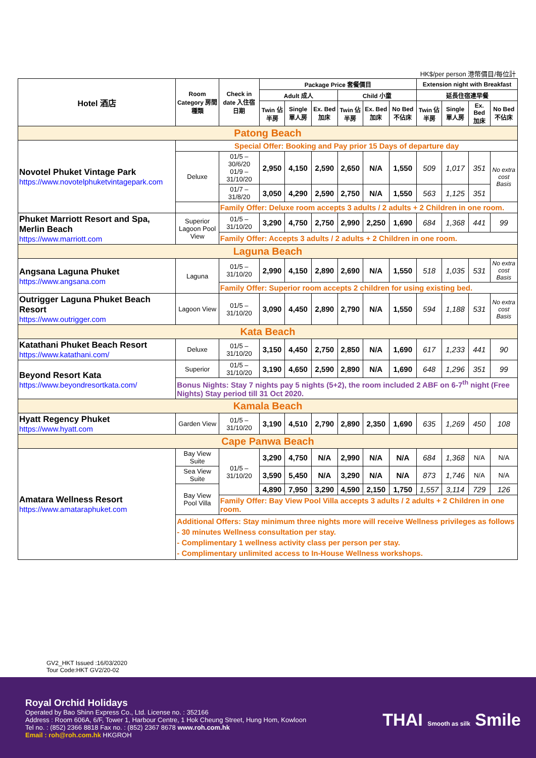HK$/per person 港幣價目/每位計
| Hotel 酒店 | Room Category 房間種類 | Check in date 入住宿日期 | Package Price 套餐價目 | | | | | | Extension night with Breakfast | | | |
| --- | --- | --- | --- | --- | --- | --- | --- | --- | --- | --- | --- | --- |
| | | | Adult 成人 | | | Child 小童 | | | 延長住宿連早餐 | | | |
| | | | Twin 佔半房 | Single 單人房 | Ex. Bed 加床 | Twin 佔半房 | Ex. Bed 加床 | No Bed 不佔床 | Twin 佔半房 | Single 單人房 | Ex. Bed 加床 | No Bed 不佔床 |
| Patong Beach | | | | | | | | | | | | |
| Novotel Phuket Vintage Park https://www.novotelphuketvintagepark.com | Special Offer: Booking and Pay prior 15 Days of departure day | | | | | | | | | | | |
| | Deluxe | 01/5 – 30/6/20 01/9 – 31/10/20 | 2,950 | 4,150 | 2,590 | 2,650 | N/A | 1,550 | 509 | 1,017 | 351 | No extra cost Basis |
| | | 01/7 – 31/8/20 | 3,050 | 4,290 | 2,590 | 2,750 | N/A | 1,550 | 563 | 1,125 | 351 | |
| | | Family Offer: Deluxe room accepts 3 adults / 2 adults + 2 Children in one room. | | | | | | | | | | |
| Phuket Marriott Resort and Spa, Merlin Beach https://www.marriott.com | Superior Lagoon Pool View | 01/5 – 31/10/20 | 3,290 | 4,750 | 2,750 | 2,990 | 2,250 | 1,690 | 684 | 1,368 | 441 | 99 |
| | | Family Offer: Accepts 3 adults / 2 adults + 2 Children in one room. | | | | | | | | | | |
| Laguna Beach | | | | | | | | | | | | |
| Angsana Laguna Phuket https://www.angsana.com | Laguna | 01/5 – 31/10/20 | 2,990 | 4,150 | 2,890 | 2,690 | N/A | 1,550 | 518 | 1,035 | 531 | No extra cost Basis |
| | | Family Offer: Superior room accepts 2 children for using existing bed. | | | | | | | | | | |
| Outrigger Laguna Phuket Beach Resort https://www.outrigger.com | Lagoon View | 01/5 – 31/10/20 | 3,090 | 4,450 | 2,890 | 2,790 | N/A | 1,550 | 594 | 1,188 | 531 | No extra cost Basis |
| Kata Beach | | | | | | | | | | | | |
| Katathani Phuket Beach Resort https://www.katathani.com/ | Deluxe | 01/5 – 31/10/20 | 3,150 | 4,450 | 2,750 | 2,850 | N/A | 1,690 | 617 | 1,233 | 441 | 90 |
| Beyond Resort Kata https://www.beyondresortkata.com/ | Superior | 01/5 – 31/10/20 | 3,190 | 4,650 | 2,590 | 2,890 | N/A | 1,690 | 648 | 1,296 | 351 | 99 |
| | Bonus Nights: Stay 7 nights pay 5 nights (5+2), the room included 2 ABF on 6-7<sup>th</sup> night (Free Nights) Stay period till 31 Oct 2020. | | | | | | | | | | | |
| Kamala Beach | | | | | | | | | | | | |
| Hyatt Regency Phuket https://www.hyatt.com | Garden View | 01/5 – 31/10/20 | 3,190 | 4,510 | 2,790 | 2,890 | 2,350 | 1,690 | 635 | 1,269 | 450 | 108 |
| Cape Panwa Beach | | | | | | | | | | | | |
| Amatara Wellness Resort https://www.amataraphuket.com | Bay View Suite | 01/5 – 31/10/20 | 3,290 | 4,750 | N/A | 2,990 | N/A | N/A | 684 | 1,368 | N/A | N/A |
| | Sea View Suite | | 3,590 | 5,450 | N/A | 3,290 | N/A | N/A | 873 | 1,746 | N/A | N/A |
| | Bay View Pool Villa | | 4,890 | 7,950 | 3,290 | 4,590 | 2,150 | 1,750 | 1,557 | 3,114 | 729 | 126 |
| | | Family Offer: Bay View Pool Villa accepts 3 adults / 2 adults + 2 Children in one room. | | | | | | | | | | |
| | Additional Offers: Stay minimum three nights more will receive Wellness privileges as follows - 30 minutes Wellness consultation per stay. - Complimentary 1 wellness activity class per person per stay. - Complimentary unlimited access to In-House Wellness workshops. | | | | | | | | | | | |
GV2_HKT Issued :16/03/2020
Tour Code:HKT GV2/20-02
Royal Orchid Holidays
Operated by Bao Shinn Express Co., Ltd. License no. : 352166
Address : Room 606A, 6/F, Tower 1, Harbour Centre, 1 Hok Cheung Street, Hung Hom, Kowloon
Tel no. : (852) 2366 8818 Fax no. : (852) 2367 8678 www.roh.com.hk
Email : roh@roh.com.hk HKGROH
THAI Smooth as silk Smile